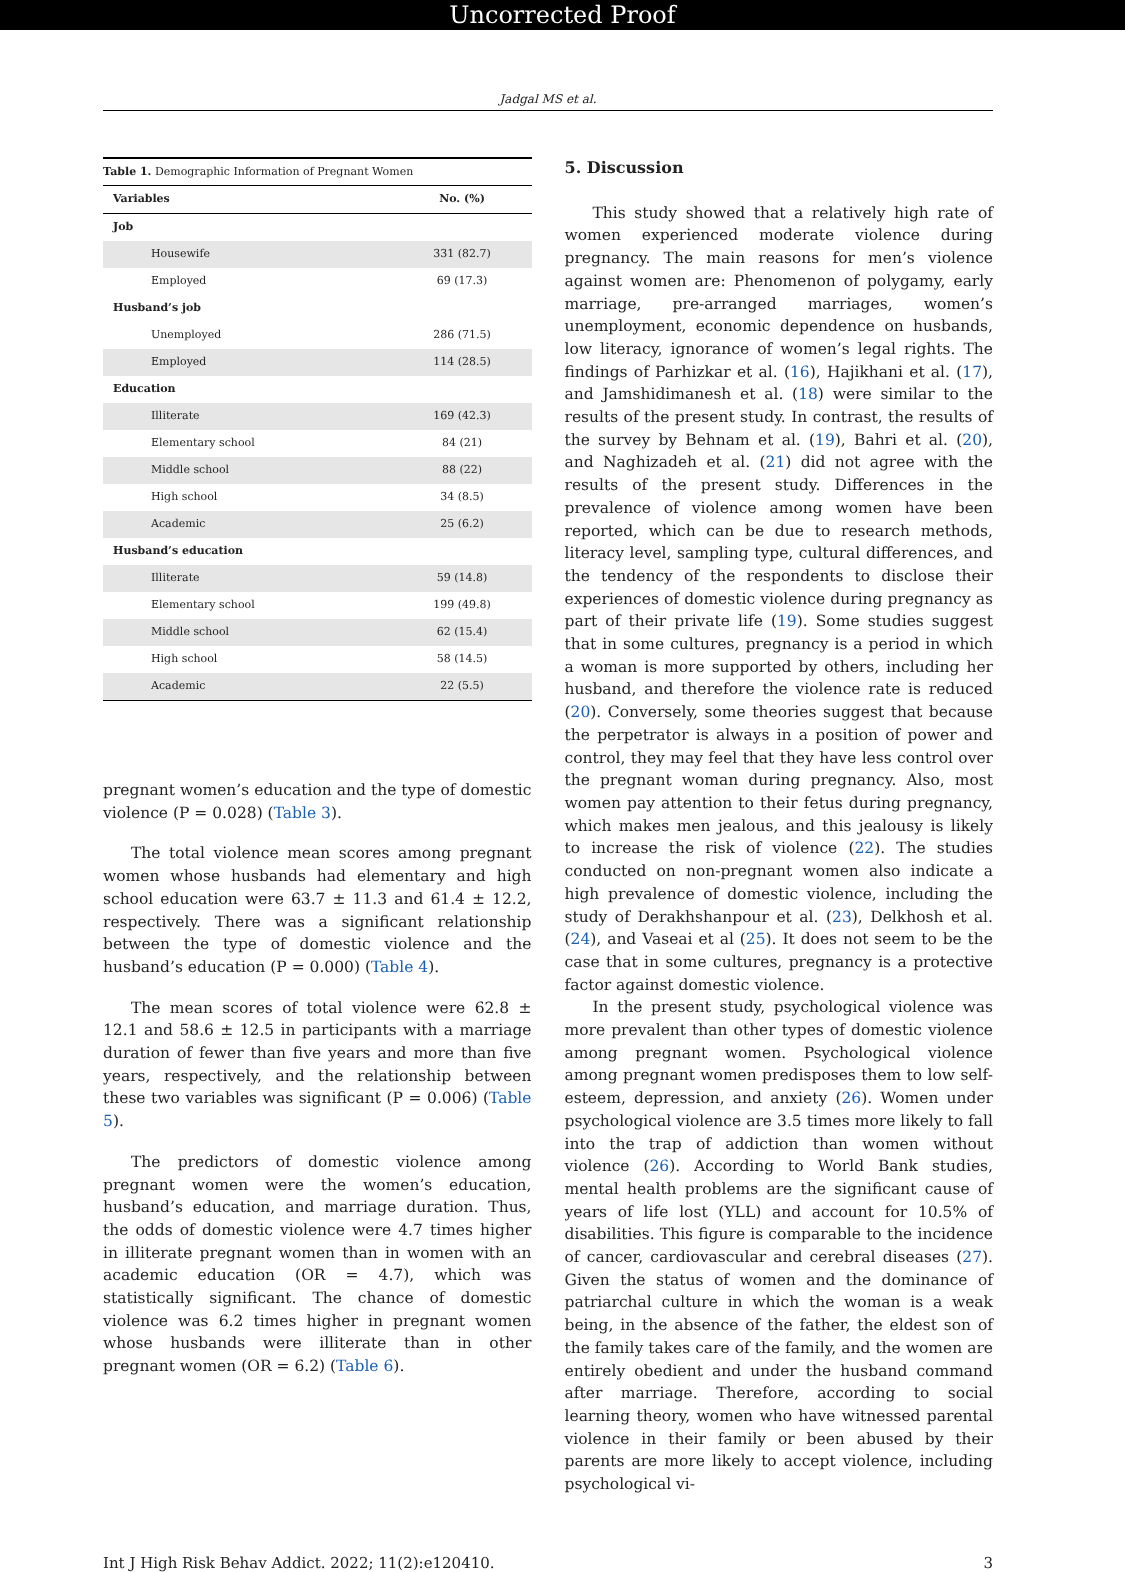Uncorrected Proof
Jadgal MS et al.
| Table 1. Demographic Information of Pregnant Women | |
| Variables | No. (%) |
| Job | |
| Housewife | 331 (82.7) |
| Employed | 69 (17.3) |
| Husband’s job | |
| Unemployed | 286 (71.5) |
| Employed | 114 (28.5) |
| Education | |
| Illiterate | 169 (42.3) |
| Elementary school | 84 (21) |
| Middle school | 88 (22) |
| High school | 34 (8.5) |
| Academic | 25 (6.2) |
| Husband’s education | |
| Illiterate | 59 (14.8) |
| Elementary school | 199 (49.8) |
| Middle school | 62 (15.4) |
| High school | 58 (14.5) |
| Academic | 22 (5.5) |
pregnant women’s education and the type of domestic violence (P = 0.028) (Table 3).
The total violence mean scores among pregnant women whose husbands had elementary and high school education were 63.7 ± 11.3 and 61.4 ± 12.2, respectively. There was a significant relationship between the type of domestic violence and the husband’s education (P = 0.000) (Table 4).
The mean scores of total violence were 62.8 ± 12.1 and 58.6 ± 12.5 in participants with a marriage duration of fewer than five years and more than five years, respectively, and the relationship between these two variables was significant (P = 0.006) (Table 5).
The predictors of domestic violence among pregnant women were the women’s education, husband’s education, and marriage duration. Thus, the odds of domestic violence were 4.7 times higher in illiterate pregnant women than in women with an academic education (OR = 4.7), which was statistically significant. The chance of domestic violence was 6.2 times higher in pregnant women whose husbands were illiterate than in other pregnant women (OR = 6.2) (Table 6).
5. Discussion
This study showed that a relatively high rate of women experienced moderate violence during pregnancy. The main reasons for men’s violence against women are: Phenomenon of polygamy, early marriage, pre-arranged marriages, women’s unemployment, economic dependence on husbands, low literacy, ignorance of women’s legal rights. The findings of Parhizkar et al. (16), Hajikhani et al. (17), and Jamshidimanesh et al. (18) were similar to the results of the present study. In contrast, the results of the survey by Behnam et al. (19), Bahri et al. (20), and Naghizadeh et al. (21) did not agree with the results of the present study. Differences in the prevalence of violence among women have been reported, which can be due to research methods, literacy level, sampling type, cultural differences, and the tendency of the respondents to disclose their experiences of domestic violence during pregnancy as part of their private life (19). Some studies suggest that in some cultures, pregnancy is a period in which a woman is more supported by others, including her husband, and therefore the violence rate is reduced (20). Conversely, some theories suggest that because the perpetrator is always in a position of power and control, they may feel that they have less control over the pregnant woman during pregnancy. Also, most women pay attention to their fetus during pregnancy, which makes men jealous, and this jealousy is likely to increase the risk of violence (22). The studies conducted on non-pregnant women also indicate a high prevalence of domestic violence, including the study of Derakhshanpour et al. (23), Delkhosh et al. (24), and Vaseai et al (25). It does not seem to be the case that in some cultures, pregnancy is a protective factor against domestic violence.
In the present study, psychological violence was more prevalent than other types of domestic violence among pregnant women. Psychological violence among pregnant women predisposes them to low self-esteem, depression, and anxiety (26). Women under psychological violence are 3.5 times more likely to fall into the trap of addiction than women without violence (26). According to World Bank studies, mental health problems are the significant cause of years of life lost (YLL) and account for 10.5% of disabilities. This figure is comparable to the incidence of cancer, cardiovascular and cerebral diseases (27). Given the status of women and the dominance of patriarchal culture in which the woman is a weak being, in the absence of the father, the eldest son of the family takes care of the family, and the women are entirely obedient and under the husband command after marriage. Therefore, according to social learning theory, women who have witnessed parental violence in their family or been abused by their parents are more likely to accept violence, including psychological vi-
Int J High Risk Behav Addict. 2022; 11(2):e120410. 3